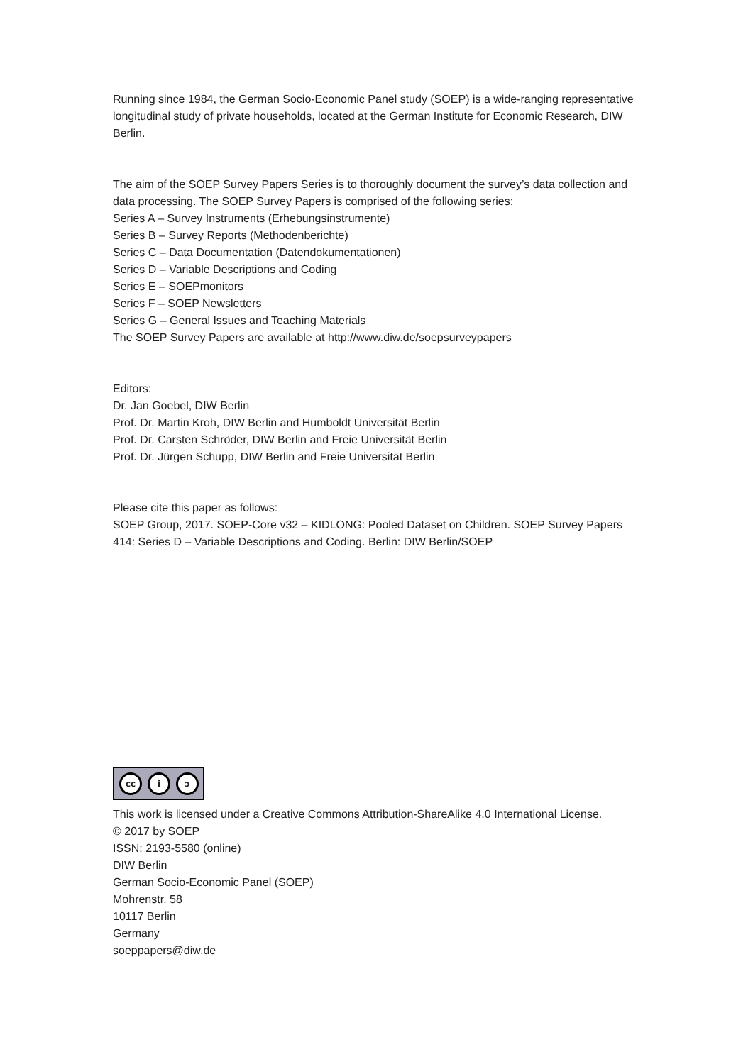Running since 1984, the German Socio-Economic Panel study (SOEP) is a wide-ranging representative longitudinal study of private households, located at the German Institute for Economic Research, DIW Berlin.
The aim of the SOEP Survey Papers Series is to thoroughly document the survey’s data collection and data processing. The SOEP Survey Papers is comprised of the following series:
Series A – Survey Instruments (Erhebungsinstrumente)
Series B – Survey Reports (Methodenberichte)
Series C – Data Documentation (Datendokumentationen)
Series D – Variable Descriptions and Coding
Series E – SOEPmonitors
Series F – SOEP Newsletters
Series G – General Issues and Teaching Materials
The SOEP Survey Papers are available at http://www.diw.de/soepsurveypapers
Editors:
Dr. Jan Goebel, DIW Berlin
Prof. Dr. Martin Kroh, DIW Berlin and Humboldt Universität Berlin
Prof. Dr. Carsten Schröder, DIW Berlin and Freie Universität Berlin
Prof. Dr. Jürgen Schupp, DIW Berlin and Freie Universität Berlin
Please cite this paper as follows:
SOEP Group, 2017. SOEP-Core v32 – KIDLONG: Pooled Dataset on Children. SOEP Survey Papers 414: Series D – Variable Descriptions and Coding. Berlin: DIW Berlin/SOEP
cc i ↄ
This work is licensed under a Creative Commons Attribution-ShareAlike 4.0 International License.
© 2017 by SOEP
ISSN: 2193-5580 (online)
DIW Berlin
German Socio-Economic Panel (SOEP)
Mohrenstr. 58
10117 Berlin
Germany
soeppapers@diw.de